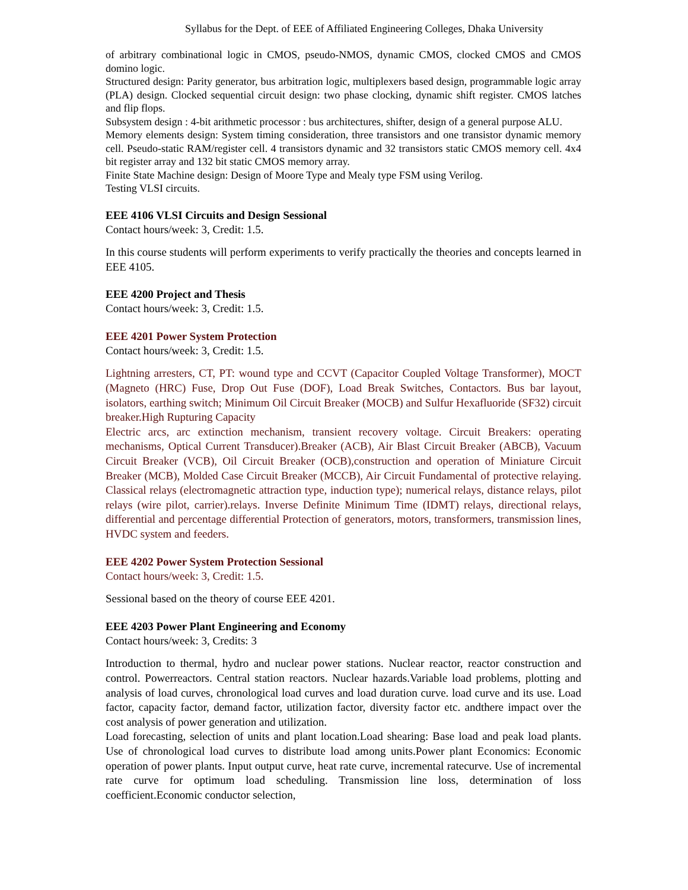Syllabus for the Dept. of EEE of Affiliated Engineering Colleges, Dhaka University
of arbitrary combinational logic in CMOS, pseudo-NMOS, dynamic CMOS, clocked CMOS and CMOS domino logic.
Structured design: Parity generator, bus arbitration logic, multiplexers based design, programmable logic array (PLA) design. Clocked sequential circuit design: two phase clocking, dynamic shift register. CMOS latches and flip flops.
Subsystem design : 4-bit arithmetic processor : bus architectures, shifter, design of a general purpose ALU.
Memory elements design: System timing consideration, three transistors and one transistor dynamic memory cell. Pseudo-static RAM/register cell. 4 transistors dynamic and 32 transistors static CMOS memory cell. 4x4 bit register array and 132 bit static CMOS memory array.
Finite State Machine design: Design of Moore Type and Mealy type FSM using Verilog.
Testing VLSI circuits.
EEE 4106 VLSI Circuits and Design Sessional
Contact hours/week: 3, Credit: 1.5.
In this course students will perform experiments to verify practically the theories and concepts learned in EEE 4105.
EEE 4200 Project and Thesis
Contact hours/week: 3, Credit: 1.5.
EEE 4201 Power System Protection
Contact hours/week: 3, Credit: 1.5.
Lightning arresters, CT, PT: wound type and CCVT (Capacitor Coupled Voltage Transformer), MOCT (Magneto (HRC) Fuse, Drop Out Fuse (DOF), Load Break Switches, Contactors. Bus bar layout, isolators, earthing switch; Minimum Oil Circuit Breaker (MOCB) and Sulfur Hexafluoride (SF32) circuit breaker.High Rupturing Capacity
Electric arcs, arc extinction mechanism, transient recovery voltage. Circuit Breakers: operating mechanisms, Optical Current Transducer).Breaker (ACB), Air Blast Circuit Breaker (ABCB), Vacuum Circuit Breaker (VCB), Oil Circuit Breaker (OCB),construction and operation of Miniature Circuit Breaker (MCB), Molded Case Circuit Breaker (MCCB), Air Circuit Fundamental of protective relaying. Classical relays (electromagnetic attraction type, induction type); numerical relays, distance relays, pilot relays (wire pilot, carrier).relays. Inverse Definite Minimum Time (IDMT) relays, directional relays, differential and percentage differential Protection of generators, motors, transformers, transmission lines, HVDC system and feeders.
EEE 4202 Power System Protection Sessional
Contact hours/week: 3, Credit: 1.5.
Sessional based on the theory of course EEE 4201.
EEE 4203 Power Plant Engineering and Economy
Contact hours/week: 3, Credits: 3
Introduction to thermal, hydro and nuclear power stations. Nuclear reactor, reactor construction and control. Powerreactors. Central station reactors. Nuclear hazards.Variable load problems, plotting and analysis of load curves, chronological load curves and load duration curve. load curve and its use. Load factor, capacity factor, demand factor, utilization factor, diversity factor etc. andthere impact over the cost analysis of power generation and utilization.
Load forecasting, selection of units and plant location.Load shearing: Base load and peak load plants. Use of chronological load curves to distribute load among units.Power plant Economics: Economic operation of power plants. Input output curve, heat rate curve, incremental ratecurve. Use of incremental rate curve for optimum load scheduling. Transmission line loss, determination of loss coefficient.Economic conductor selection,